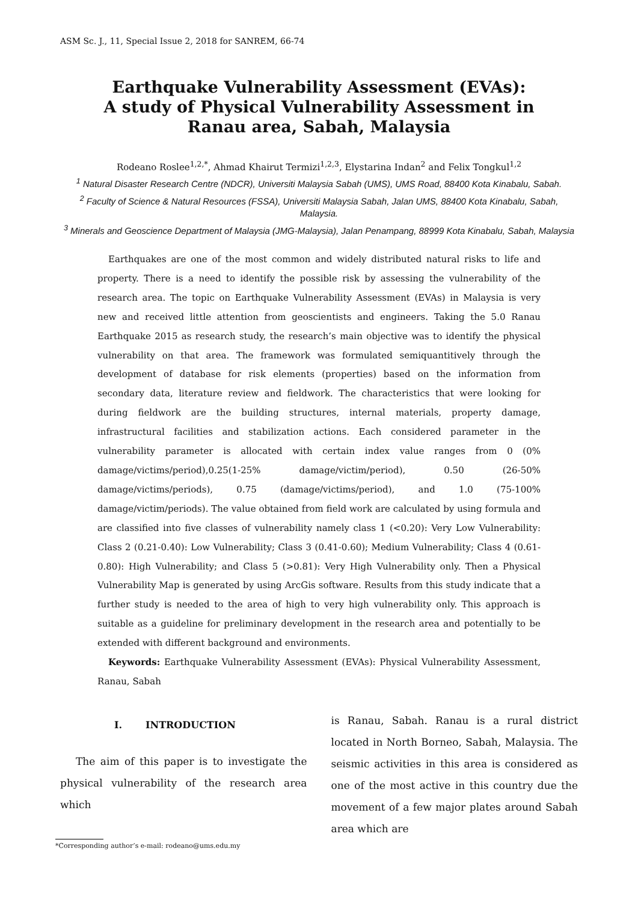ASM Sc. J., 11, Special Issue 2, 2018 for SANREM, 66-74
Earthquake Vulnerability Assessment (EVAs):
A study of Physical Vulnerability Assessment in
Ranau area, Sabah, Malaysia
Rodeano Roslee<sup>1,2,*</sup>, Ahmad Khairut Termizi<sup>1,2,3</sup>, Elystarina Indan<sup>2</sup> and Felix Tongkul<sup>1,2</sup>
<sup>1</sup> Natural Disaster Research Centre (NDCR), Universiti Malaysia Sabah (UMS), UMS Road, 88400 Kota Kinabalu, Sabah.
<sup>2</sup> Faculty of Science & Natural Resources (FSSA), Universiti Malaysia Sabah, Jalan UMS, 88400 Kota Kinabalu, Sabah, Malaysia.
<sup>3</sup> Minerals and Geoscience Department of Malaysia (JMG-Malaysia), Jalan Penampang, 88999 Kota Kinabalu, Sabah, Malaysia
Earthquakes are one of the most common and widely distributed natural risks to life and property. There is a need to identify the possible risk by assessing the vulnerability of the research area. The topic on Earthquake Vulnerability Assessment (EVAs) in Malaysia is very new and received little attention from geoscientists and engineers. Taking the 5.0 Ranau Earthquake 2015 as research study, the research’s main objective was to identify the physical vulnerability on that area. The framework was formulated semiquantitively through the development of database for risk elements (properties) based on the information from secondary data, literature review and fieldwork. The characteristics that were looking for during fieldwork are the building structures, internal materials, property damage, infrastructural facilities and stabilization actions. Each considered parameter in the vulnerability parameter is allocated with certain index value ranges from 0 (0% damage/victims/period),0.25(1-25% damage/victim/period), 0.50 (26-50% damage/victims/periods), 0.75 (damage/victims/period), and 1.0 (75-100% damage/victim/periods). The value obtained from field work are calculated by using formula and are classified into five classes of vulnerability namely class 1 (<0.20): Very Low Vulnerability: Class 2 (0.21-0.40): Low Vulnerability; Class 3 (0.41-0.60); Medium Vulnerability; Class 4 (0.61-0.80): High Vulnerability; and Class 5 (>0.81): Very High Vulnerability only. Then a Physical Vulnerability Map is generated by using ArcGis software. Results from this study indicate that a further study is needed to the area of high to very high vulnerability only. This approach is suitable as a guideline for preliminary development in the research area and potentially to be extended with different background and environments.
Keywords: Earthquake Vulnerability Assessment (EVAs): Physical Vulnerability Assessment, Ranau, Sabah
I. INTRODUCTION
The aim of this paper is to investigate the physical vulnerability of the research area which
is Ranau, Sabah. Ranau is a rural district located in North Borneo, Sabah, Malaysia. The seismic activities in this area is considered as one of the most active in this country due the movement of a few major plates around Sabah area which are
*Corresponding author’s e-mail: rodeano@ums.edu.my